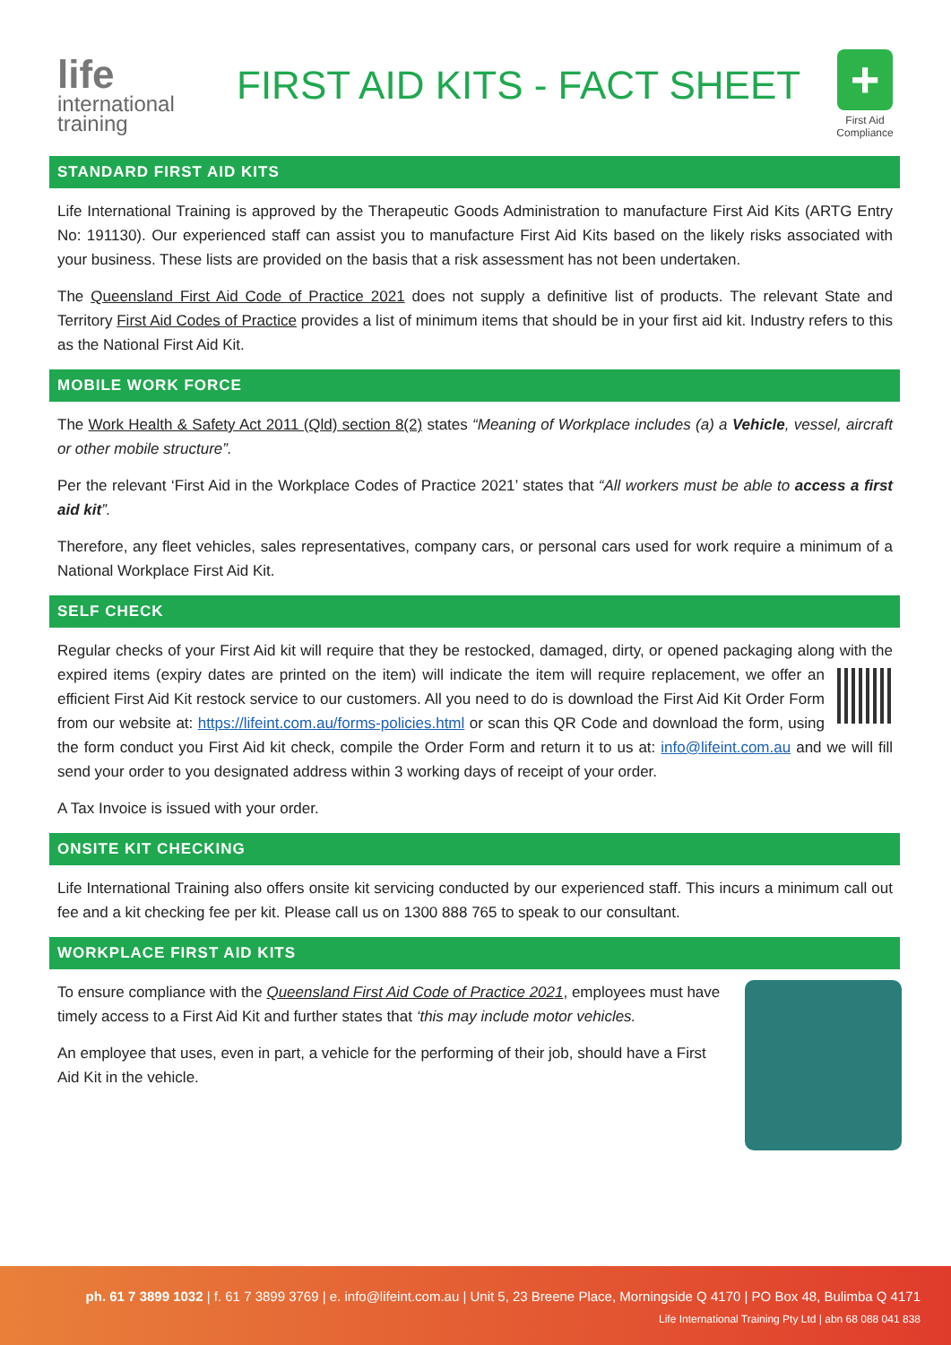life
international
training
FIRST AID KITS - FACT SHEET
+
First Aid
Compliance
STANDARD FIRST AID KITS
Life International Training is approved by the Therapeutic Goods Administration to manufacture First Aid Kits (ARTG Entry No: 191130). Our experienced staff can assist you to manufacture First Aid Kits based on the likely risks associated with your business. These lists are provided on the basis that a risk assessment has not been undertaken.
The Queensland First Aid Code of Practice 2021 does not supply a definitive list of products. The relevant State and Territory First Aid Codes of Practice provides a list of minimum items that should be in your first aid kit. Industry refers to this as the National First Aid Kit.
MOBILE WORK FORCE
The Work Health & Safety Act 2011 (Qld) section 8(2) states “Meaning of Workplace includes (a) a Vehicle, vessel, aircraft or other mobile structure”.
Per the relevant ‘First Aid in the Workplace Codes of Practice 2021’ states that “All workers must be able to access a first aid kit”.
Therefore, any fleet vehicles, sales representatives, company cars, or personal cars used for work require a minimum of a National Workplace First Aid Kit.
SELF CHECK
Regular checks of your First Aid kit will require that they be restocked, damaged, dirty, or opened packaging along with the expired items (expiry dates are printed on the item) will indicate the item will require replacement, we offer an efficient First Aid Kit restock service to our customers. All you need to do is download the First Aid Kit Order Form from our website at: https://lifeint.com.au/forms-policies.html or scan this QR Code and download the form, using the form conduct you First Aid kit check, compile the Order Form and return it to us at: info@lifeint.com.au and we will fill send your order to you designated address within 3 working days of receipt of your order.
A Tax Invoice is issued with your order.
ONSITE KIT CHECKING
Life International Training also offers onsite kit servicing conducted by our experienced staff. This incurs a minimum call out fee and a kit checking fee per kit. Please call us on 1300 888 765 to speak to our consultant.
WORKPLACE FIRST AID KITS
To ensure compliance with the Queensland First Aid Code of Practice 2021, employees must have timely access to a First Aid Kit and further states that ‘this may include motor vehicles.
An employee that uses, even in part, a vehicle for the performing of their job, should have a First Aid Kit in the vehicle.
ph. 61 7 3899 1032 | f. 61 7 3899 3769 | e. info@lifeint.com.au | Unit 5, 23 Breene Place, Morningside Q 4170 | PO Box 48, Bulimba Q 4171
Life International Training Pty Ltd | abn 68 088 041 838